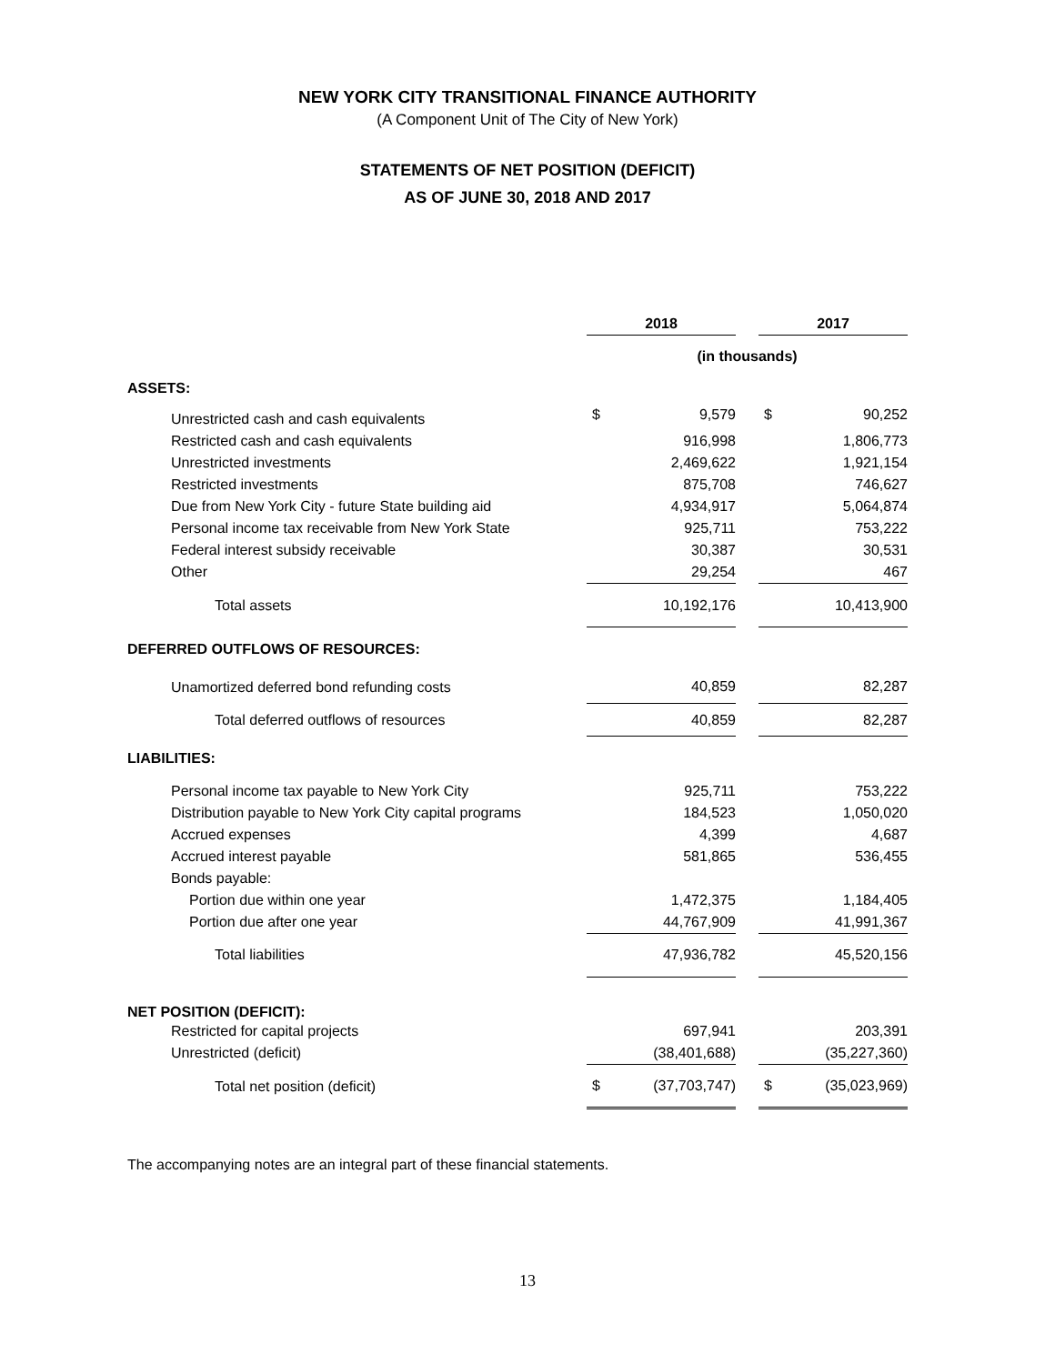NEW YORK CITY TRANSITIONAL FINANCE AUTHORITY
(A Component Unit of The City of New York)
STATEMENTS OF NET POSITION (DEFICIT)
AS OF JUNE 30, 2018 AND 2017
| | 2018 | | | 2017 | |
| | (in thousands) | | | | |
| ASSETS: | | | | | |
| Unrestricted cash and cash equivalents | $ | 9,579 | | $ | 90,252 |
| Restricted cash and cash equivalents | | 916,998 | | | 1,806,773 |
| Unrestricted investments | | 2,469,622 | | | 1,921,154 |
| Restricted investments | | 875,708 | | | 746,627 |
| Due from New York City - future State building aid | | 4,934,917 | | | 5,064,874 |
| Personal income tax receivable from New York State | | 925,711 | | | 753,222 |
| Federal interest subsidy receivable | | 30,387 | | | 30,531 |
| Other | | 29,254 | | | 467 |
| Total assets | | 10,192,176 | | | 10,413,900 |
| DEFERRED OUTFLOWS OF RESOURCES: | | | | | |
| Unamortized deferred bond refunding costs | | 40,859 | | | 82,287 |
| Total deferred outflows of resources | | 40,859 | | | 82,287 |
| LIABILITIES: | | | | | |
| Personal income tax payable to New York City | | 925,711 | | | 753,222 |
| Distribution payable to New York City capital programs | | 184,523 | | | 1,050,020 |
| Accrued expenses | | 4,399 | | | 4,687 |
| Accrued interest payable | | 581,865 | | | 536,455 |
| Bonds payable: | | | | | |
| Portion due within one year | | 1,472,375 | | | 1,184,405 |
| Portion due after one year | | 44,767,909 | | | 41,991,367 |
| Total liabilities | | 47,936,782 | | | 45,520,156 |
| NET POSITION (DEFICIT): | | | | | |
| Restricted for capital projects | | 697,941 | | | 203,391 |
| Unrestricted (deficit) | | (38,401,688) | | | (35,227,360) |
| Total net position (deficit) | $ | (37,703,747) | | $ | (35,023,969) |
The accompanying notes are an integral part of these financial statements.
13